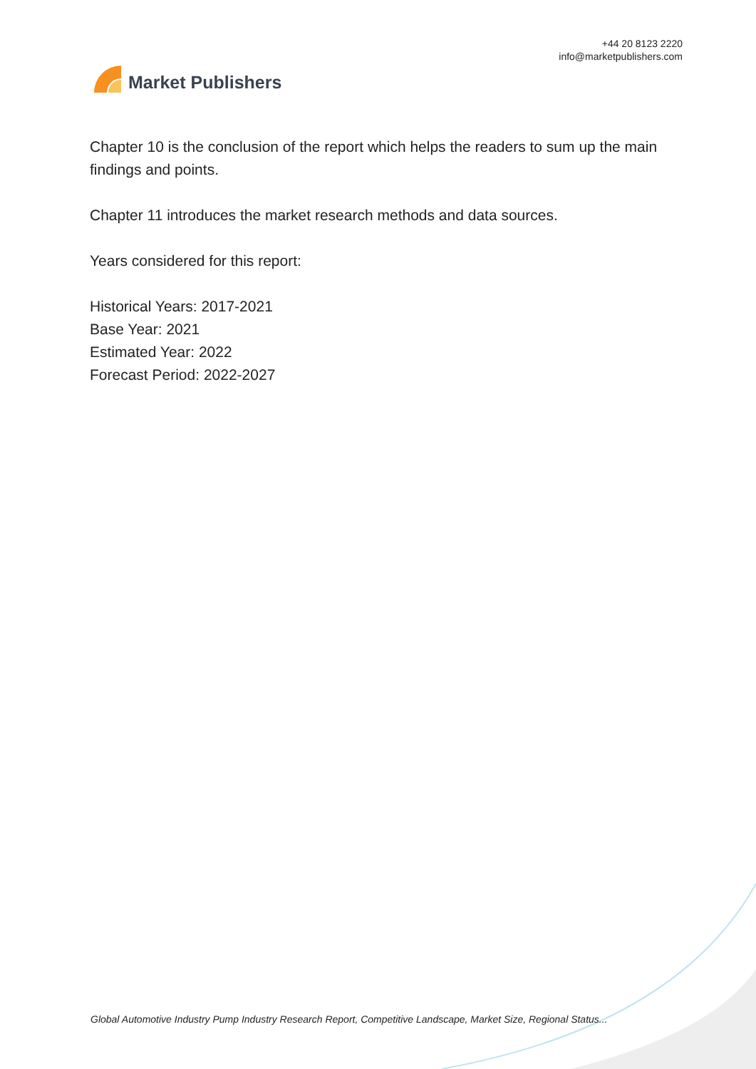Market Publishers
+44 20 8123 2220
info@marketpublishers.com
Chapter 10 is the conclusion of the report which helps the readers to sum up the main findings and points.
Chapter 11 introduces the market research methods and data sources.
Years considered for this report:
Historical Years: 2017-2021
Base Year: 2021
Estimated Year: 2022
Forecast Period: 2022-2027
Global Automotive Industry Pump Industry Research Report, Competitive Landscape, Market Size, Regional Status...